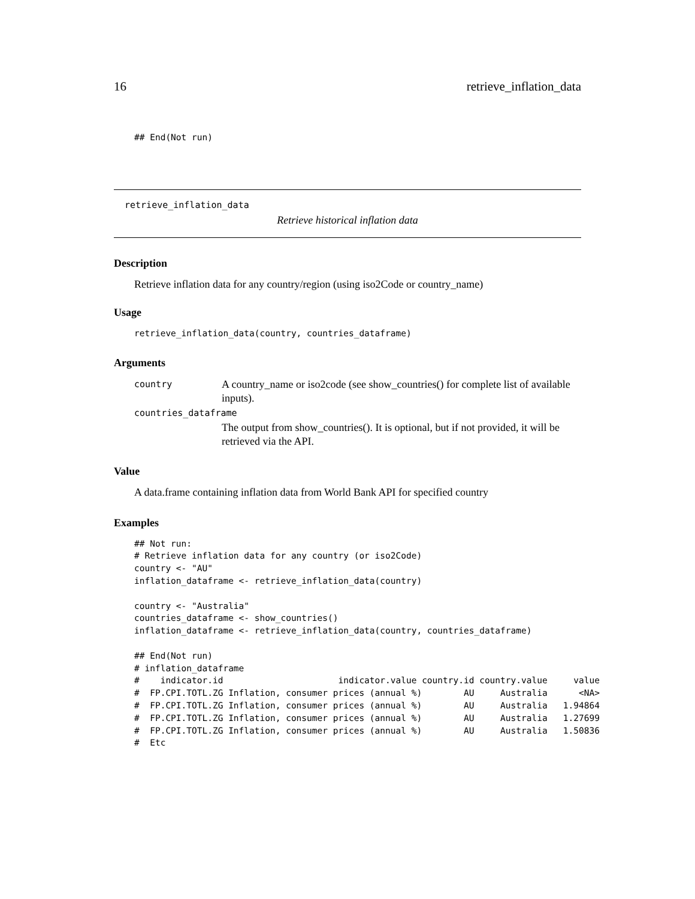16 retrieve_inflation_data
## End(Not run)
retrieve_inflation_data
Retrieve historical inflation data
Description
Retrieve inflation data for any country/region (using iso2Code or country_name)
Usage
retrieve_inflation_data(country, countries_dataframe)
Arguments
country A country_name or iso2code (see show_countries() for complete list of available inputs).
countries_dataframe
The output from show_countries(). It is optional, but if not provided, it will be retrieved via the API.
Value
A data.frame containing inflation data from World Bank API for specified country
Examples
## Not run:
# Retrieve inflation data for any country (or iso2Code)
country <- "AU"
inflation_dataframe <- retrieve_inflation_data(country)

country <- "Australia"
countries_dataframe <- show_countries()
inflation_dataframe <- retrieve_inflation_data(country, countries_dataframe)

## End(Not run)
# inflation_dataframe
#    indicator.id                      indicator.value country.id country.value     value
#  FP.CPI.TOTL.ZG Inflation, consumer prices (annual %)        AU     Australia      <NA>
#  FP.CPI.TOTL.ZG Inflation, consumer prices (annual %)        AU     Australia   1.94864
#  FP.CPI.TOTL.ZG Inflation, consumer prices (annual %)        AU     Australia   1.27699
#  FP.CPI.TOTL.ZG Inflation, consumer prices (annual %)        AU     Australia   1.50836
#  Etc